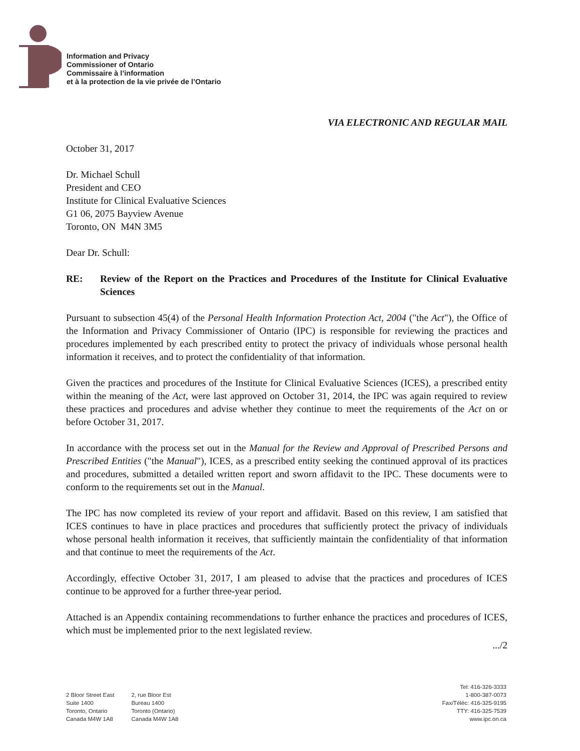Information and Privacy
Commissioner of Ontario
Commissaire à l’information
et à la protection de la vie privée de l’Ontario
VIA ELECTRONIC AND REGULAR MAIL
October 31, 2017
Dr. Michael Schull
President and CEO
Institute for Clinical Evaluative Sciences
G1 06, 2075 Bayview Avenue
Toronto, ON M4N 3M5
Dear Dr. Schull:
RE: Review of the Report on the Practices and Procedures of the Institute for Clinical Evaluative Sciences
Pursuant to subsection 45(4) of the Personal Health Information Protection Act, 2004 ("the Act"), the Office of the Information and Privacy Commissioner of Ontario (IPC) is responsible for reviewing the practices and procedures implemented by each prescribed entity to protect the privacy of individuals whose personal health information it receives, and to protect the confidentiality of that information.
Given the practices and procedures of the Institute for Clinical Evaluative Sciences (ICES), a prescribed entity within the meaning of the Act, were last approved on October 31, 2014, the IPC was again required to review these practices and procedures and advise whether they continue to meet the requirements of the Act on or before October 31, 2017.
In accordance with the process set out in the Manual for the Review and Approval of Prescribed Persons and Prescribed Entities ("the Manual"), ICES, as a prescribed entity seeking the continued approval of its practices and procedures, submitted a detailed written report and sworn affidavit to the IPC. These documents were to conform to the requirements set out in the Manual.
The IPC has now completed its review of your report and affidavit. Based on this review, I am satisfied that ICES continues to have in place practices and procedures that sufficiently protect the privacy of individuals whose personal health information it receives, that sufficiently maintain the confidentiality of that information and that continue to meet the requirements of the Act.
Accordingly, effective October 31, 2017, I am pleased to advise that the practices and procedures of ICES continue to be approved for a further three-year period.
Attached is an Appendix containing recommendations to further enhance the practices and procedures of ICES, which must be implemented prior to the next legislated review.
.../2
2 Bloor Street East
Suite 1400
Toronto, Ontario
Canada M4W 1A8
2, rue Bloor Est
Bureau 1400
Toronto (Ontario)
Canada M4W 1A8
Tel: 416-326-3333
1-800-387-0073
Fax/Téléc: 416-325-9195
TTY: 416-325-7539
www.ipc.on.ca